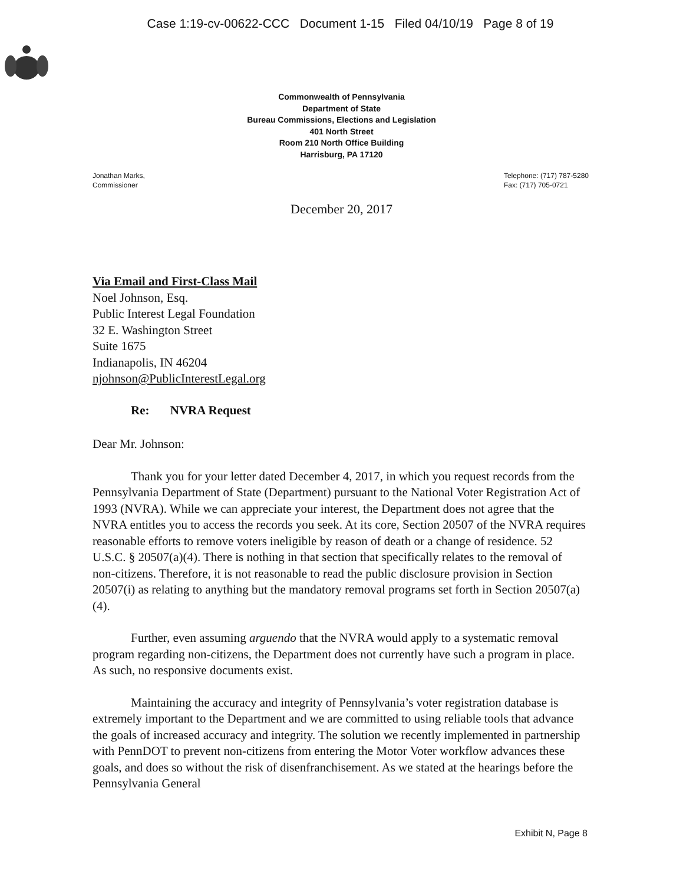Case 1:19-cv-00622-CCC Document 1-15 Filed 04/10/19 Page 8 of 19
Commonwealth of Pennsylvania
Department of State
Bureau Commissions, Elections and Legislation
401 North Street
Room 210 North Office Building
Harrisburg, PA 17120
Jonathan Marks,
Commissioner
Telephone: (717) 787-5280
Fax: (717) 705-0721
December 20, 2017
Via Email and First-Class Mail
Noel Johnson, Esq.
Public Interest Legal Foundation
32 E. Washington Street
Suite 1675
Indianapolis, IN 46204
njohnson@PublicInterestLegal.org
Re: NVRA Request
Dear Mr. Johnson:
Thank you for your letter dated December 4, 2017, in which you request records from the Pennsylvania Department of State (Department) pursuant to the National Voter Registration Act of 1993 (NVRA). While we can appreciate your interest, the Department does not agree that the NVRA entitles you to access the records you seek. At its core, Section 20507 of the NVRA requires reasonable efforts to remove voters ineligible by reason of death or a change of residence. 52 U.S.C. § 20507(a)(4). There is nothing in that section that specifically relates to the removal of non-citizens. Therefore, it is not reasonable to read the public disclosure provision in Section 20507(i) as relating to anything but the mandatory removal programs set forth in Section 20507(a)(4).
Further, even assuming arguendo that the NVRA would apply to a systematic removal program regarding non-citizens, the Department does not currently have such a program in place. As such, no responsive documents exist.
Maintaining the accuracy and integrity of Pennsylvania’s voter registration database is extremely important to the Department and we are committed to using reliable tools that advance the goals of increased accuracy and integrity. The solution we recently implemented in partnership with PennDOT to prevent non-citizens from entering the Motor Voter workflow advances these goals, and does so without the risk of disenfranchisement. As we stated at the hearings before the Pennsylvania General
Exhibit N, Page 8